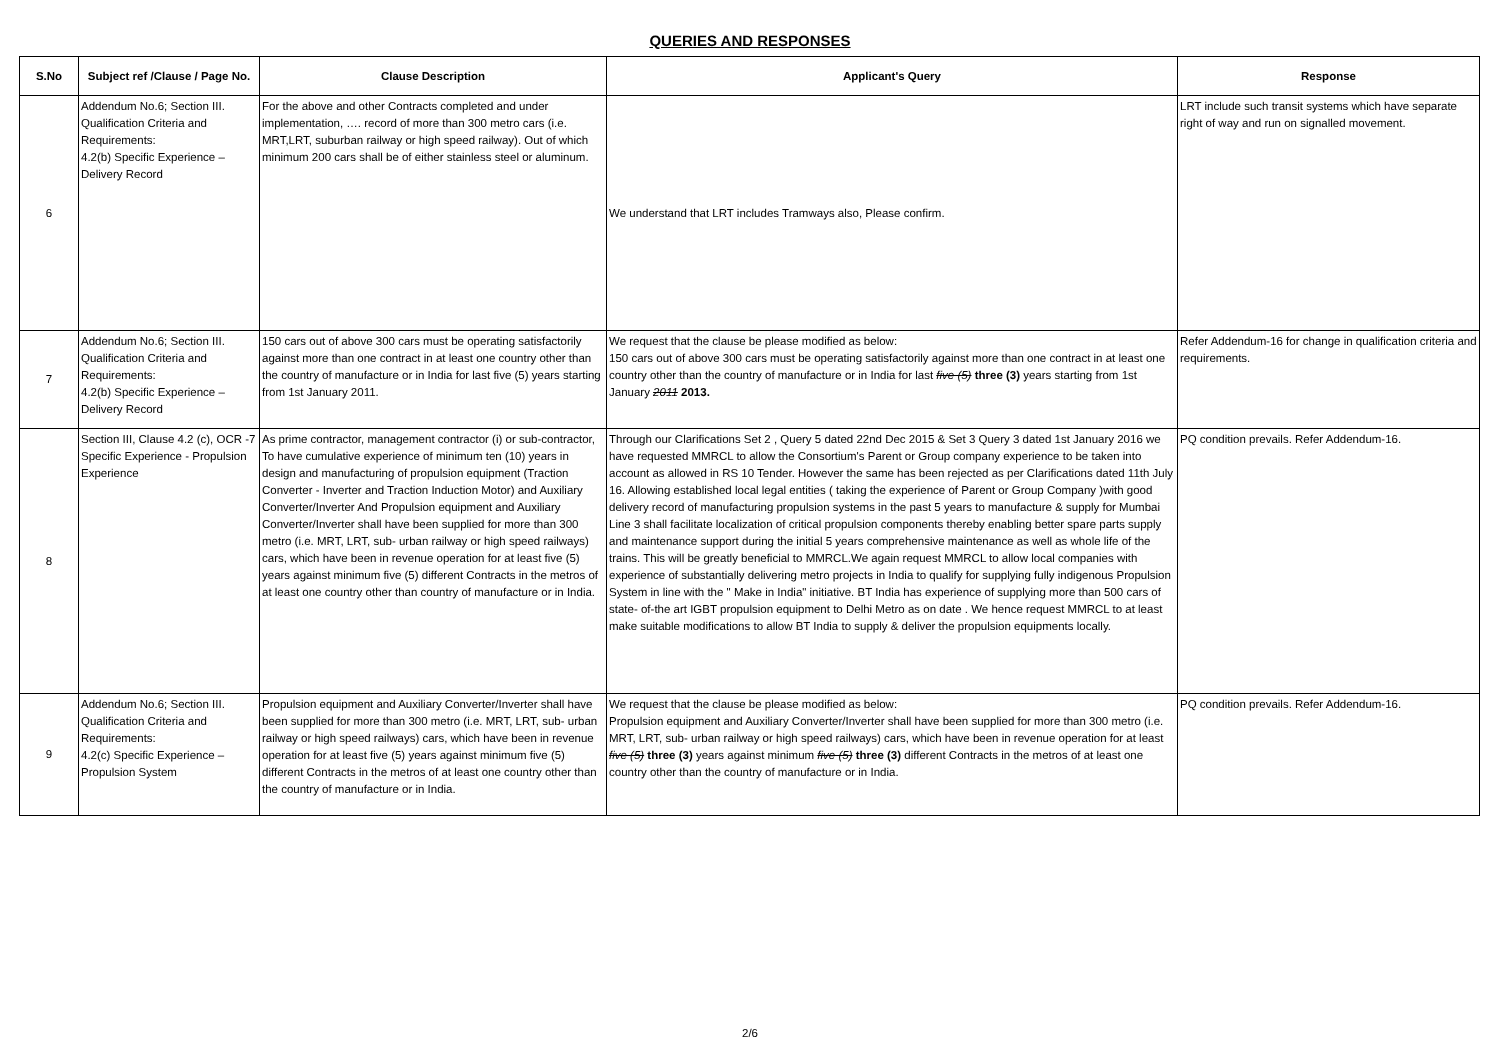QUERIES AND RESPONSES
| S.No | Subject ref /Clause / Page No. | Clause Description | Applicant's Query | Response |
| --- | --- | --- | --- | --- |
| 6 | Addendum No.6; Section III. Qualification Criteria and Requirements: 4.2(b) Specific Experience – Delivery Record | For the above and other Contracts completed and under implementation, …. record of more than 300 metro cars (i.e. MRT,LRT, suburban railway or high speed railway). Out of which minimum 200 cars shall be of either stainless steel or aluminum. | We understand that LRT includes Tramways also, Please confirm. | LRT include such transit systems which have separate right of way and run on signalled movement. |
| 7 | Addendum No.6; Section III. Qualification Criteria and Requirements: 4.2(b) Specific Experience – Delivery Record | 150 cars out of above 300 cars must be operating satisfactorily against more than one contract in at least one country other than the country of manufacture or in India for last five (5) years starting from 1st January 2011. | We request that the clause be please modified as below: 150 cars out of above 300 cars must be operating satisfactorily against more than one contract in at least one country other than the country of manufacture or in India for last five (5) three (3) years starting from 1st January 2011 2013. | Refer Addendum-16 for change in qualification criteria and requirements. |
| 8 | Section III, Clause 4.2 (c), OCR -7 Specific Experience - Propulsion Experience | As prime contractor, management contractor (i) or sub-contractor, To have cumulative experience of minimum ten (10) years in design and manufacturing of propulsion equipment (Traction Converter - Inverter and Traction Induction Motor) and Auxiliary Converter/Inverter And Propulsion equipment and Auxiliary Converter/Inverter shall have been supplied for more than 300 metro (i.e. MRT, LRT, sub- urban railway or high speed railways) cars, which have been in revenue operation for at least five (5) years against minimum five (5) different Contracts in the metros of at least one country other than country of manufacture or in India. | Through our Clarifications Set 2 , Query 5 dated 22nd Dec 2015 & Set 3 Query 3 dated 1st January 2016 we have requested MMRCL to allow the Consortium's Parent or Group company experience to be taken into account as allowed in RS 10 Tender. However the same has been rejected as per Clarifications dated 11th July 16. Allowing established local legal entities ( taking the experience of Parent or Group Company )with good delivery record of manufacturing propulsion systems in the past 5 years to manufacture & supply for Mumbai Line 3 shall facilitate localization of critical propulsion components thereby enabling better spare parts supply and maintenance support during the initial 5 years comprehensive maintenance as well as whole life of the trains. This will be greatly beneficial to MMRCL.We again request MMRCL to allow local companies with experience of substantially delivering metro projects in India to qualify for supplying fully indigenous Propulsion System in line with the " Make in India" initiative. BT India has experience of supplying more than 500 cars of state- of-the art IGBT propulsion equipment to Delhi Metro as on date . We hence request MMRCL to at least make suitable modifications to allow BT India to supply & deliver the propulsion equipments locally. | PQ condition prevails. Refer Addendum-16. |
| 9 | Addendum No.6; Section III. Qualification Criteria and Requirements: 4.2(c) Specific Experience – Propulsion System | Propulsion equipment and Auxiliary Converter/Inverter shall have been supplied for more than 300 metro (i.e. MRT, LRT, sub- urban railway or high speed railways) cars, which have been in revenue operation for at least five (5) years against minimum five (5) different Contracts in the metros of at least one country other than the country of manufacture or in India. | We request that the clause be please modified as below: Propulsion equipment and Auxiliary Converter/Inverter shall have been supplied for more than 300 metro (i.e. MRT, LRT, sub- urban railway or high speed railways) cars, which have been in revenue operation for at least five (5) three (3) years against minimum five (5) three (3) different Contracts in the metros of at least one country other than the country of manufacture or in India. | PQ condition prevails. Refer Addendum-16. |
2/6